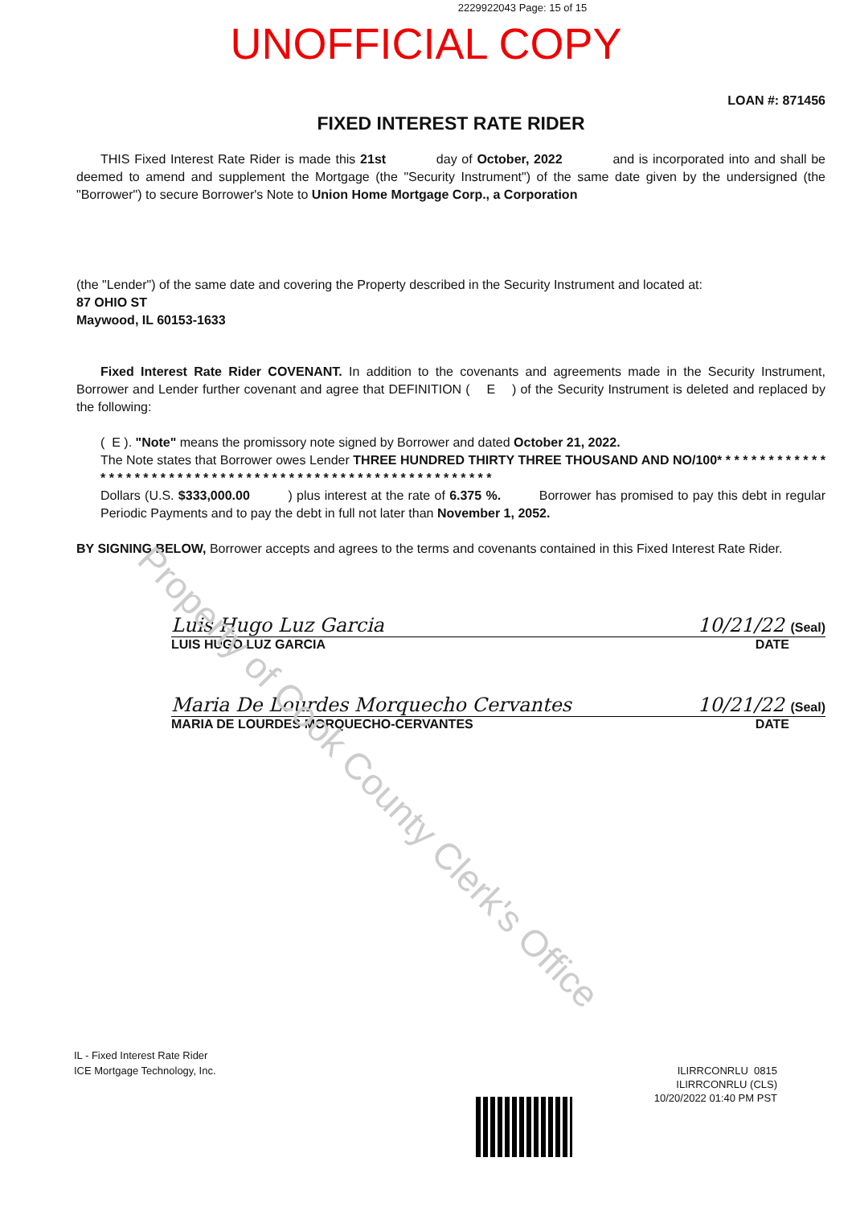2229922043 Page: 15 of 15
UNOFFICIAL COPY
LOAN #: 871456
FIXED INTEREST RATE RIDER
THIS Fixed Interest Rate Rider is made this 21st day of October, 2022 and is incorporated into and shall be deemed to amend and supplement the Mortgage (the "Security Instrument") of the same date given by the undersigned (the "Borrower") to secure Borrower's Note to Union Home Mortgage Corp., a Corporation
(the "Lender") of the same date and covering the Property described in the Security Instrument and located at:
87 OHIO ST
Maywood, IL 60153-1633
Fixed Interest Rate Rider COVENANT. In addition to the covenants and agreements made in the Security Instrument, Borrower and Lender further covenant and agree that DEFINITION ( E ) of the Security Instrument is deleted and replaced by the following:
( E ). "Note" means the promissory note signed by Borrower and dated October 21, 2022.
The Note states that Borrower owes Lender THREE HUNDRED THIRTY THREE THOUSAND AND NO/100* * * * * * * * * * * * * * * * * * * * * * * * * * * * * * * * * * * * * * * * * * * * * * * * * * * * * * * * * * *
Dollars (U.S. $333,000.00 ) plus interest at the rate of 6.375 %. Borrower has promised to pay this debt in regular Periodic Payments and to pay the debt in full not later than November 1, 2052.
BY SIGNING BELOW, Borrower accepts and agrees to the terms and covenants contained in this Fixed Interest Rate Rider.
Luis Hugo Luz Garcia 10/21/22 (Seal)
LUIS HUGO LUZ GARCIA DATE
Maria De Lourdes Morquecho Cervantes 10/21/22 (Seal)
MARIA DE LOURDES MORQUECHO-CERVANTES DATE
IL - Fixed Interest Rate Rider
ICE Mortgage Technology, Inc.
ILIRRCONRLU 0815
ILIRRCONRLU (CLS)
10/20/2022 01:40 PM PST
Property of Cook County Clerk's Office